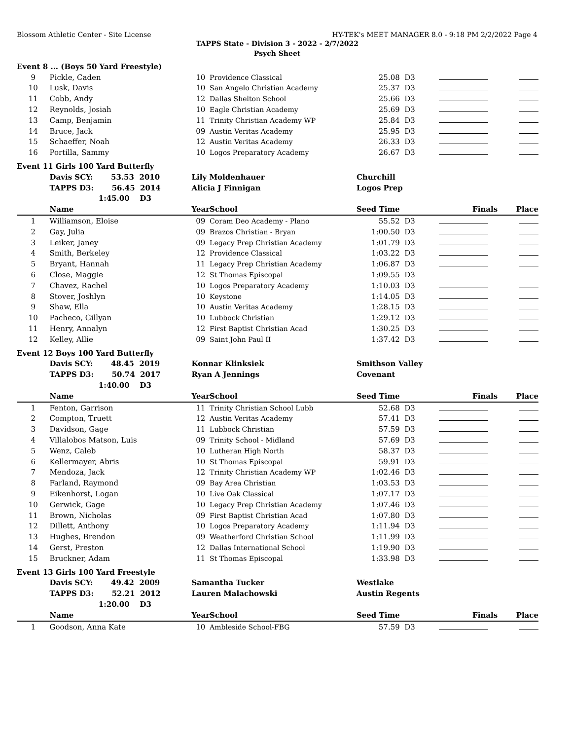Blossom Athletic Center - Site License HY-TEK's MEET MANAGER 8.0 - 9:18 PM 2/2/2022 Page 4
TAPPS State - Division 3 - 2022 - 2/7/2022
Psych Sheet
| Event 8 ... (Boys 50 Yard Freestyle) | | | | | | | |
| 9 | Pickle, Caden | 10 | Providence Classical | 25.08 | D3 | | |
| 10 | Lusk, Davis | 10 | San Angelo Christian Academy | 25.37 | D3 | | |
| 11 | Cobb, Andy | 12 | Dallas Shelton School | 25.66 | D3 | | |
| 12 | Reynolds, Josiah | 10 | Eagle Christian Academy | 25.69 | D3 | | |
| 13 | Camp, Benjamin | 11 | Trinity Christian Academy WP | 25.84 | D3 | | |
| 14 | Bruce, Jack | 09 | Austin Veritas Academy | 25.95 | D3 | | |
| 15 | Schaeffer, Noah | 12 | Austin Veritas Academy | 26.33 | D3 | | |
| 16 | Portilla, Sammy | 10 | Logos Preparatory Academy | 26.67 | D3 | | |
| Event 11 Girls 100 Yard Butterfly | | | | | | | |
| | Davis SCY: 53.53 2010 | Lily Moldenhauer | | Churchill | | | |
| | TAPPS D3: 56.45 2014 | Alicia J Finnigan | | Logos Prep | | | |
| | 1:45.00 D3 | | | | | | |
| | Name | Year | School | Seed Time | | Finals | Place |
| 1 | Williamson, Eloise | 09 | Coram Deo Academy - Plano | 55.52 | D3 | | |
| 2 | Gay, Julia | 09 | Brazos Christian - Bryan | 1:00.50 | D3 | | |
| 3 | Leiker, Janey | 09 | Legacy Prep Christian Academy | 1:01.79 | D3 | | |
| 4 | Smith, Berkeley | 12 | Providence Classical | 1:03.22 | D3 | | |
| 5 | Bryant, Hannah | 11 | Legacy Prep Christian Academy | 1:06.87 | D3 | | |
| 6 | Close, Maggie | 12 | St Thomas Episcopal | 1:09.55 | D3 | | |
| 7 | Chavez, Rachel | 10 | Logos Preparatory Academy | 1:10.03 | D3 | | |
| 8 | Stover, Joshlyn | 10 | Keystone | 1:14.05 | D3 | | |
| 9 | Shaw, Ella | 10 | Austin Veritas Academy | 1:28.15 | D3 | | |
| 10 | Pacheco, Gillyan | 10 | Lubbock Christian | 1:29.12 | D3 | | |
| 11 | Henry, Annalyn | 12 | First Baptist Christian Acad | 1:30.25 | D3 | | |
| 12 | Kelley, Allie | 09 | Saint John Paul II | 1:37.42 | D3 | | |
| Event 12 Boys 100 Yard Butterfly | | | | | | | |
| | Davis SCY: 48.45 2019 | Konnar Klinksiek | | Smithson Valley | | | |
| | TAPPS D3: 50.74 2017 | Ryan A Jennings | | Covenant | | | |
| | 1:40.00 D3 | | | | | | |
| | Name | Year | School | Seed Time | | Finals | Place |
| 1 | Fenton, Garrison | 11 | Trinity Christian School Lubb | 52.68 | D3 | | |
| 2 | Compton, Truett | 12 | Austin Veritas Academy | 57.41 | D3 | | |
| 3 | Davidson, Gage | 11 | Lubbock Christian | 57.59 | D3 | | |
| 4 | Villalobos Matson, Luis | 09 | Trinity School - Midland | 57.69 | D3 | | |
| 5 | Wenz, Caleb | 10 | Lutheran High North | 58.37 | D3 | | |
| 6 | Kellermayer, Abris | 10 | St Thomas Episcopal | 59.91 | D3 | | |
| 7 | Mendoza, Jack | 12 | Trinity Christian Academy WP | 1:02.46 | D3 | | |
| 8 | Farland, Raymond | 09 | Bay Area Christian | 1:03.53 | D3 | | |
| 9 | Eikenhorst, Logan | 10 | Live Oak Classical | 1:07.17 | D3 | | |
| 10 | Gerwick, Gage | 10 | Legacy Prep Christian Academy | 1:07.46 | D3 | | |
| 11 | Brown, Nicholas | 09 | First Baptist Christian Acad | 1:07.80 | D3 | | |
| 12 | Dillett, Anthony | 10 | Logos Preparatory Academy | 1:11.94 | D3 | | |
| 13 | Hughes, Brendon | 09 | Weatherford Christian School | 1:11.99 | D3 | | |
| 14 | Gerst, Preston | 12 | Dallas International School | 1:19.90 | D3 | | |
| 15 | Bruckner, Adam | 11 | St Thomas Episcopal | 1:33.98 | D3 | | |
| Event 13 Girls 100 Yard Freestyle | | | | | | | |
| | Davis SCY: 49.42 2009 | Samantha Tucker | | Westlake | | | |
| | TAPPS D3: 52.21 2012 | Lauren Malachowski | | Austin Regents | | | |
| | 1:20.00 D3 | | | | | | |
| | Name | Year | School | Seed Time | | Finals | Place |
| 1 | Goodson, Anna Kate | 10 | Ambleside School-FBG | 57.59 | D3 | | |